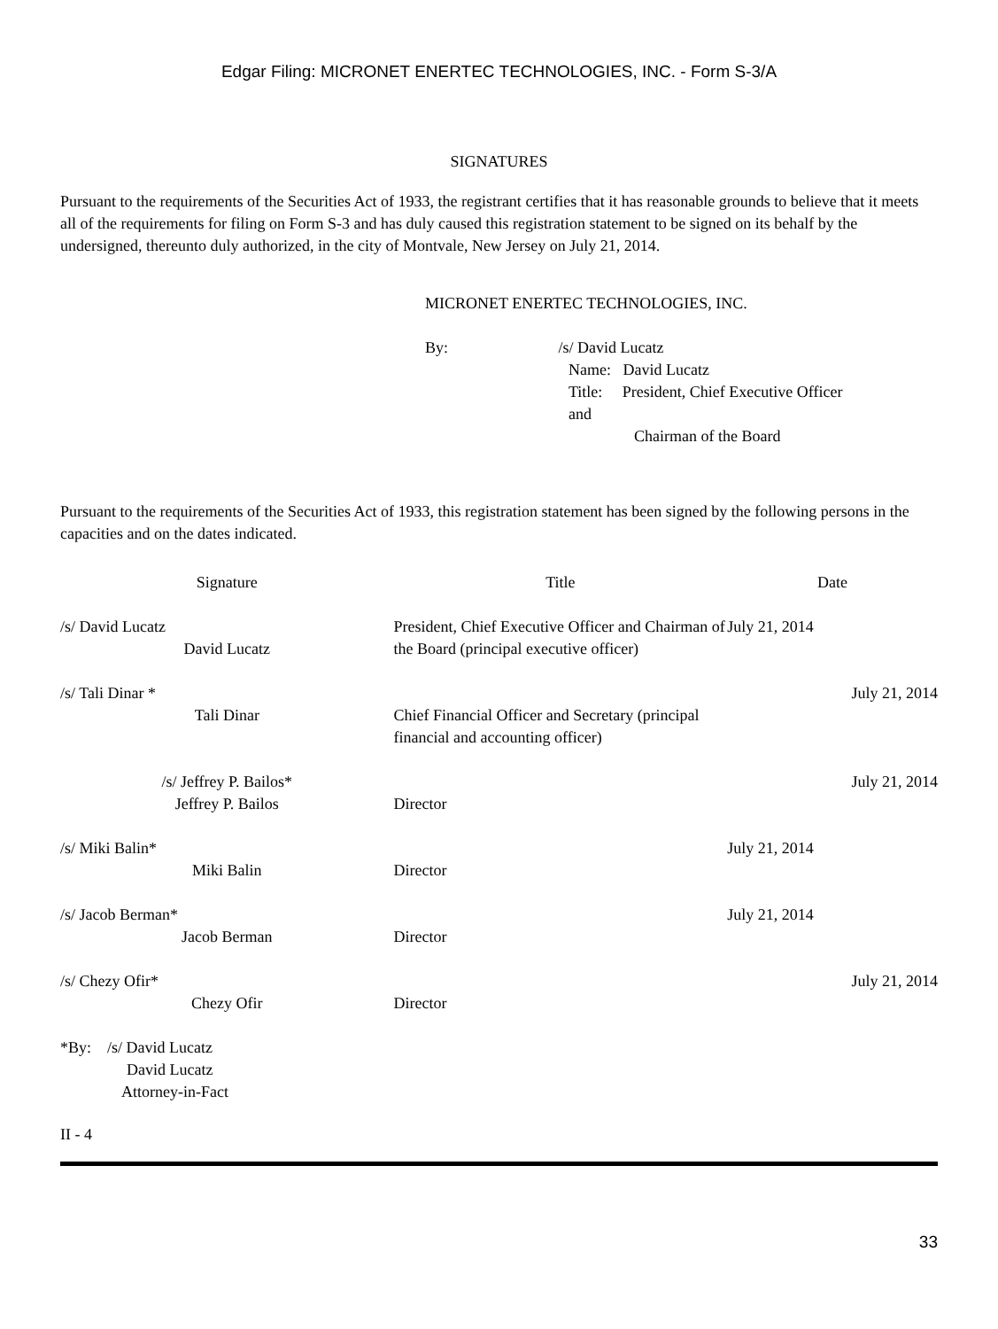Edgar Filing: MICRONET ENERTEC TECHNOLOGIES, INC. - Form S-3/A
SIGNATURES
Pursuant to the requirements of the Securities Act of 1933, the registrant certifies that it has reasonable grounds to believe that it meets all of the requirements for filing on Form S-3 and has duly caused this registration statement to be signed on its behalf by the undersigned, thereunto duly authorized, in the city of Montvale, New Jersey on July 21, 2014.
MICRONET ENERTEC TECHNOLOGIES, INC.
By: /s/ David Lucatz
Name: David Lucatz
Title: President, Chief Executive Officer and
Chairman of the Board
Pursuant to the requirements of the Securities Act of 1933, this registration statement has been signed by the following persons in the capacities and on the dates indicated.
| Signature | Title | Date |
| --- | --- | --- |
| /s/ David Lucatz David Lucatz | President, Chief Executive Officer and Chairman of the Board (principal executive officer) | July 21, 2014 |
| /s/ Tali Dinar * Tali Dinar | Chief Financial Officer and Secretary (principal financial and accounting officer) | July 21, 2014 |
| /s/ Jeffrey P. Bailos* Jeffrey P. Bailos | Director | July 21, 2014 |
| /s/ Miki Balin* Miki Balin | Director | July 21, 2014 |
| /s/ Jacob Berman* Jacob Berman | Director | July 21, 2014 |
| /s/ Chezy Ofir* Chezy Ofir | Director | July 21, 2014 |
*By: /s/ David Lucatz
David Lucatz
Attorney-in-Fact
II - 4
33